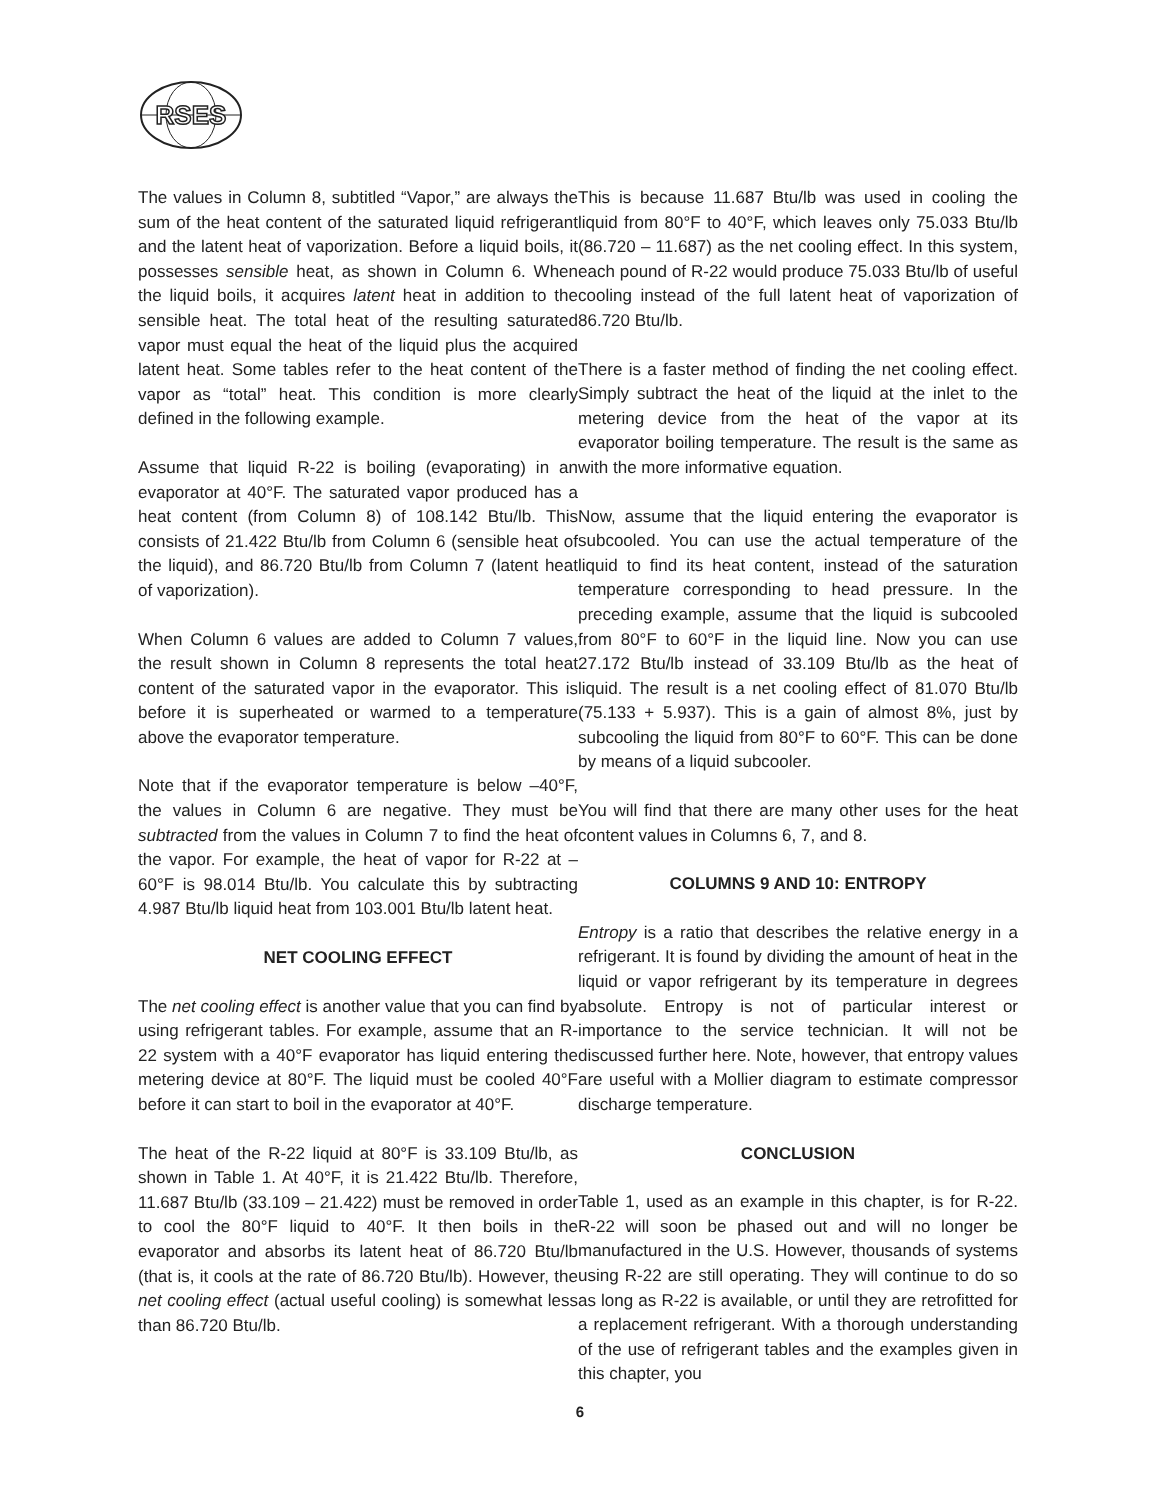RSES
The values in Column 8, subtitled “Vapor,” are always the sum of the heat content of the saturated liquid refrigerant and the latent heat of vaporization. Before a liquid boils, it possesses sensible heat, as shown in Column 6. When the liquid boils, it acquires latent heat in addition to the sensible heat. The total heat of the resulting saturated vapor must equal the heat of the liquid plus the acquired latent heat. Some tables refer to the heat content of the vapor as “total” heat. This condition is more clearly defined in the following example.
Assume that liquid R-22 is boiling (evaporating) in an evaporator at 40°F. The saturated vapor produced has a heat content (from Column 8) of 108.142 Btu/lb. This consists of 21.422 Btu/lb from Column 6 (sensible heat of the liquid), and 86.720 Btu/lb from Column 7 (latent heat of vaporization).
When Column 6 values are added to Column 7 values, the result shown in Column 8 represents the total heat content of the saturated vapor in the evaporator. This is before it is superheated or warmed to a temperature above the evaporator temperature.
Note that if the evaporator temperature is below –40°F, the values in Column 6 are negative. They must be subtracted from the values in Column 7 to find the heat of the vapor. For example, the heat of vapor for R-22 at –60°F is 98.014 Btu/lb. You calculate this by subtracting 4.987 Btu/lb liquid heat from 103.001 Btu/lb latent heat.
NET COOLING EFFECT
The net cooling effect is another value that you can find by using refrigerant tables. For example, assume that an R-22 system with a 40°F evaporator has liquid entering the metering device at 80°F. The liquid must be cooled 40°F before it can start to boil in the evaporator at 40°F.
The heat of the R-22 liquid at 80°F is 33.109 Btu/lb, as shown in Table 1. At 40°F, it is 21.422 Btu/lb. Therefore, 11.687 Btu/lb (33.109 – 21.422) must be removed in order to cool the 80°F liquid to 40°F. It then boils in the evaporator and absorbs its latent heat of 86.720 Btu/lb (that is, it cools at the rate of 86.720 Btu/lb). However, the net cooling effect (actual useful cooling) is somewhat less than 86.720 Btu/lb.
This is because 11.687 Btu/lb was used in cooling the liquid from 80°F to 40°F, which leaves only 75.033 Btu/lb (86.720 – 11.687) as the net cooling effect. In this system, each pound of R-22 would produce 75.033 Btu/lb of useful cooling instead of the full latent heat of vaporization of 86.720 Btu/lb.
There is a faster method of finding the net cooling effect. Simply subtract the heat of the liquid at the inlet to the metering device from the heat of the vapor at its evaporator boiling temperature. The result is the same as with the more informative equation.
Now, assume that the liquid entering the evaporator is subcooled. You can use the actual temperature of the liquid to find its heat content, instead of the saturation temperature corresponding to head pressure. In the preceding example, assume that the liquid is subcooled from 80°F to 60°F in the liquid line. Now you can use 27.172 Btu/lb instead of 33.109 Btu/lb as the heat of liquid. The result is a net cooling effect of 81.070 Btu/lb (75.133 + 5.937). This is a gain of almost 8%, just by subcooling the liquid from 80°F to 60°F. This can be done by means of a liquid subcooler.
You will find that there are many other uses for the heat content values in Columns 6, 7, and 8.
COLUMNS 9 AND 10: ENTROPY
Entropy is a ratio that describes the relative energy in a refrigerant. It is found by dividing the amount of heat in the liquid or vapor refrigerant by its temperature in degrees absolute. Entropy is not of particular interest or importance to the service technician. It will not be discussed further here. Note, however, that entropy values are useful with a Mollier diagram to estimate compressor discharge temperature.
CONCLUSION
Table 1, used as an example in this chapter, is for R-22. R-22 will soon be phased out and will no longer be manufactured in the U.S. However, thousands of systems using R-22 are still operating. They will continue to do so as long as R-22 is available, or until they are retrofitted for a replacement refrigerant. With a thorough understanding of the use of refrigerant tables and the examples given in this chapter, you
6